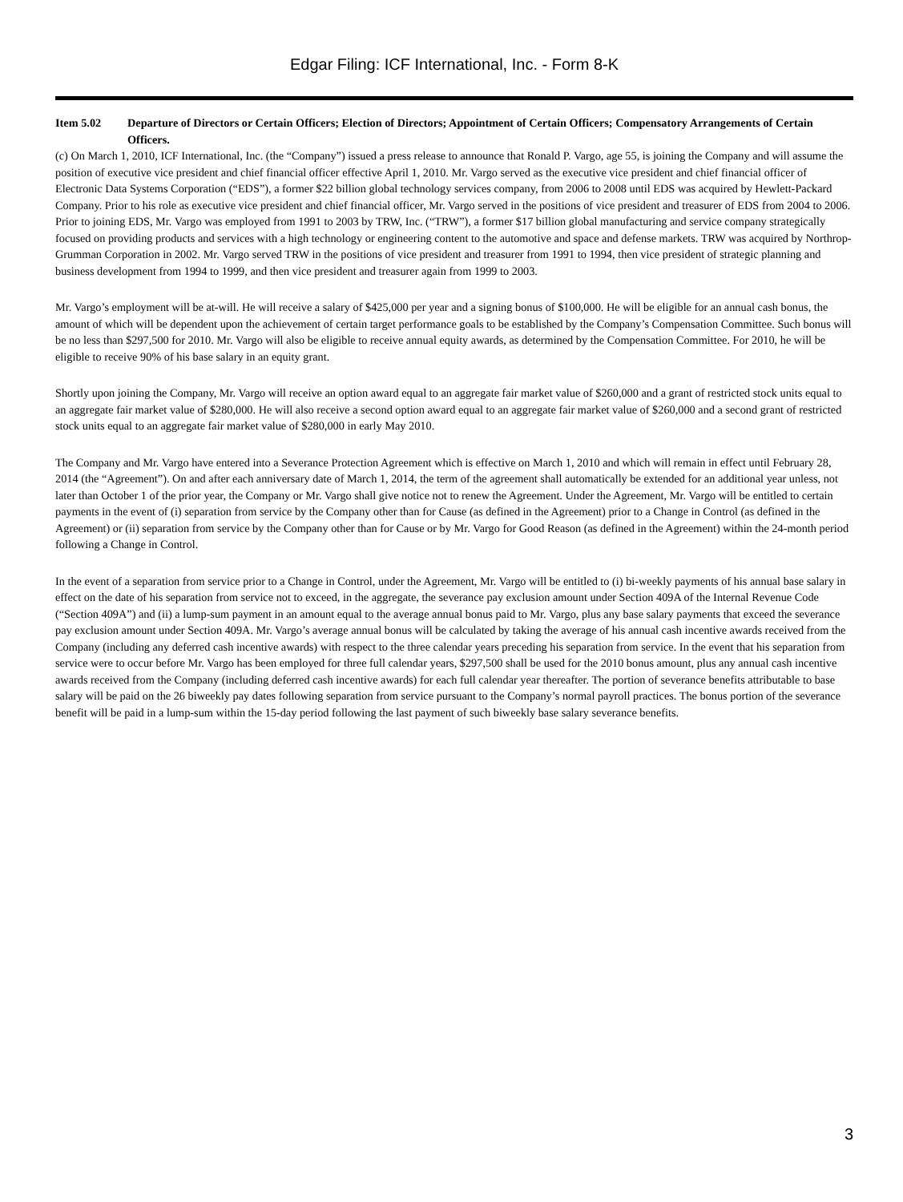Edgar Filing: ICF International, Inc. - Form 8-K
Item 5.02 Departure of Directors or Certain Officers; Election of Directors; Appointment of Certain Officers; Compensatory Arrangements of Certain Officers.
(c) On March 1, 2010, ICF International, Inc. (the “Company”) issued a press release to announce that Ronald P. Vargo, age 55, is joining the Company and will assume the position of executive vice president and chief financial officer effective April 1, 2010. Mr. Vargo served as the executive vice president and chief financial officer of Electronic Data Systems Corporation (“EDS”), a former $22 billion global technology services company, from 2006 to 2008 until EDS was acquired by Hewlett-Packard Company. Prior to his role as executive vice president and chief financial officer, Mr. Vargo served in the positions of vice president and treasurer of EDS from 2004 to 2006. Prior to joining EDS, Mr. Vargo was employed from 1991 to 2003 by TRW, Inc. (“TRW”), a former $17 billion global manufacturing and service company strategically focused on providing products and services with a high technology or engineering content to the automotive and space and defense markets. TRW was acquired by Northrop-Grumman Corporation in 2002. Mr. Vargo served TRW in the positions of vice president and treasurer from 1991 to 1994, then vice president of strategic planning and business development from 1994 to 1999, and then vice president and treasurer again from 1999 to 2003.
Mr. Vargo’s employment will be at-will. He will receive a salary of $425,000 per year and a signing bonus of $100,000. He will be eligible for an annual cash bonus, the amount of which will be dependent upon the achievement of certain target performance goals to be established by the Company’s Compensation Committee. Such bonus will be no less than $297,500 for 2010. Mr. Vargo will also be eligible to receive annual equity awards, as determined by the Compensation Committee. For 2010, he will be eligible to receive 90% of his base salary in an equity grant.
Shortly upon joining the Company, Mr. Vargo will receive an option award equal to an aggregate fair market value of $260,000 and a grant of restricted stock units equal to an aggregate fair market value of $280,000. He will also receive a second option award equal to an aggregate fair market value of $260,000 and a second grant of restricted stock units equal to an aggregate fair market value of $280,000 in early May 2010.
The Company and Mr. Vargo have entered into a Severance Protection Agreement which is effective on March 1, 2010 and which will remain in effect until February 28, 2014 (the “Agreement”). On and after each anniversary date of March 1, 2014, the term of the agreement shall automatically be extended for an additional year unless, not later than October 1 of the prior year, the Company or Mr. Vargo shall give notice not to renew the Agreement. Under the Agreement, Mr. Vargo will be entitled to certain payments in the event of (i) separation from service by the Company other than for Cause (as defined in the Agreement) prior to a Change in Control (as defined in the Agreement) or (ii) separation from service by the Company other than for Cause or by Mr. Vargo for Good Reason (as defined in the Agreement) within the 24-month period following a Change in Control.
In the event of a separation from service prior to a Change in Control, under the Agreement, Mr. Vargo will be entitled to (i) bi-weekly payments of his annual base salary in effect on the date of his separation from service not to exceed, in the aggregate, the severance pay exclusion amount under Section 409A of the Internal Revenue Code (“Section 409A”) and (ii) a lump-sum payment in an amount equal to the average annual bonus paid to Mr. Vargo, plus any base salary payments that exceed the severance pay exclusion amount under Section 409A. Mr. Vargo’s average annual bonus will be calculated by taking the average of his annual cash incentive awards received from the Company (including any deferred cash incentive awards) with respect to the three calendar years preceding his separation from service. In the event that his separation from service were to occur before Mr. Vargo has been employed for three full calendar years, $297,500 shall be used for the 2010 bonus amount, plus any annual cash incentive awards received from the Company (including deferred cash incentive awards) for each full calendar year thereafter. The portion of severance benefits attributable to base salary will be paid on the 26 biweekly pay dates following separation from service pursuant to the Company’s normal payroll practices. The bonus portion of the severance benefit will be paid in a lump-sum within the 15-day period following the last payment of such biweekly base salary severance benefits.
3